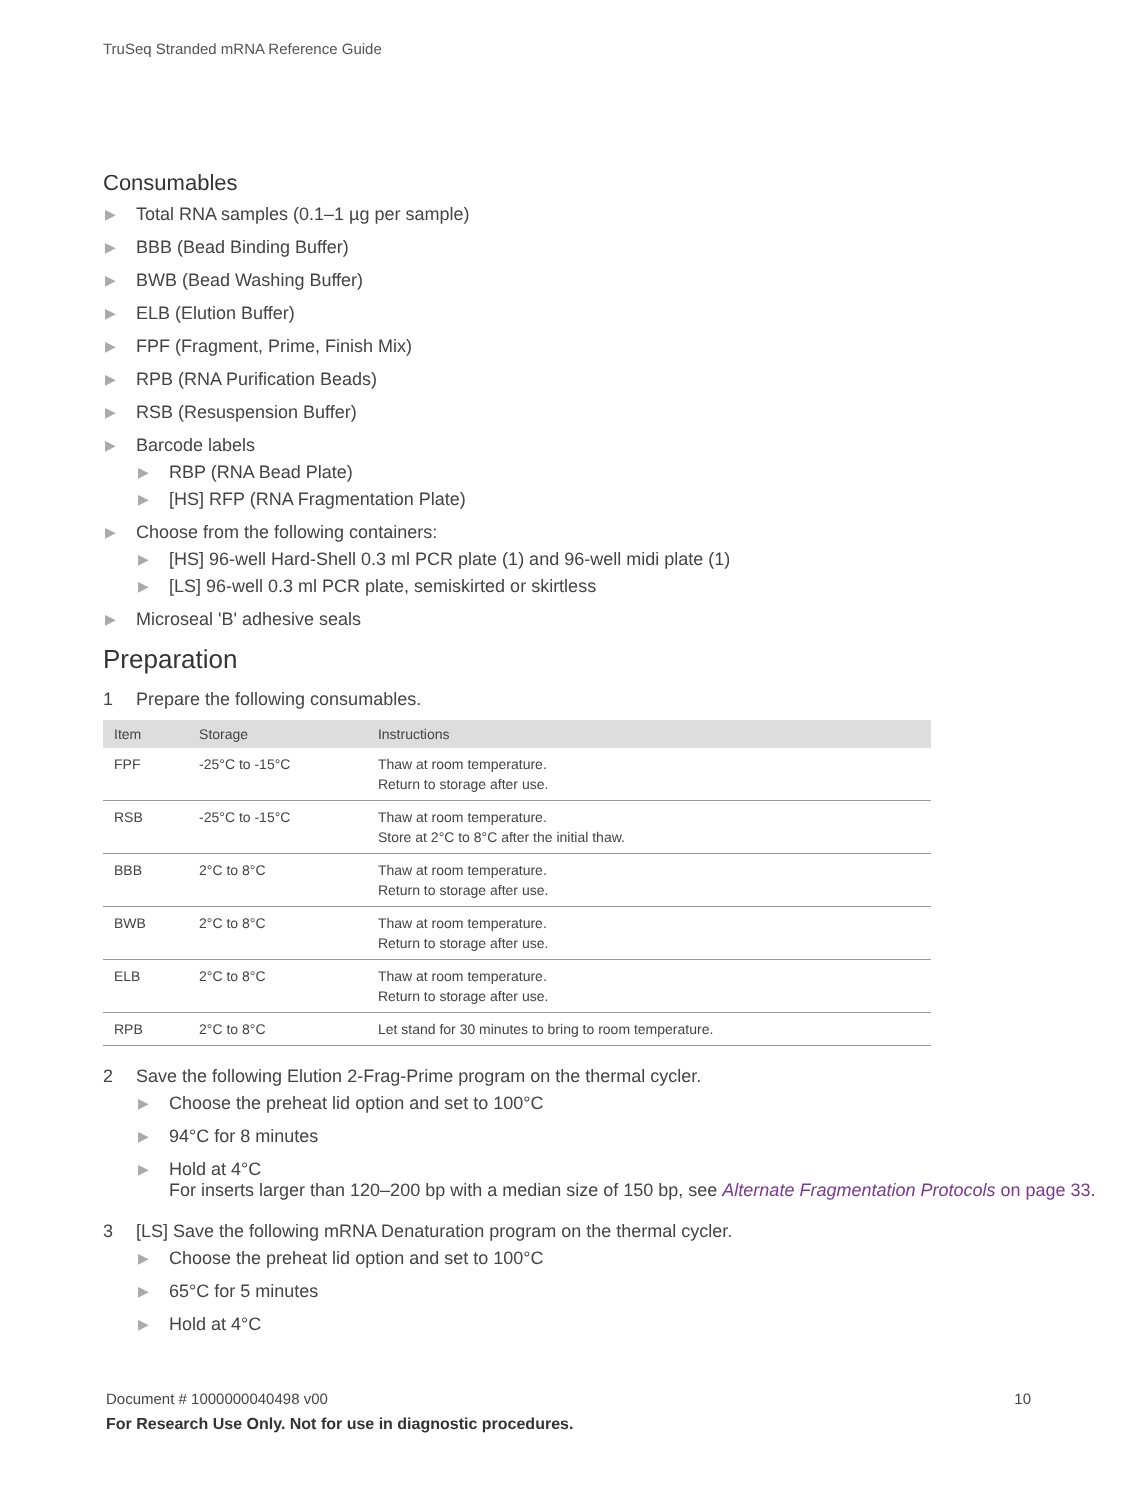TruSeq Stranded mRNA Reference Guide
Consumables
▶ Total RNA samples (0.1–1 µg per sample)
▶ BBB (Bead Binding Buffer)
▶ BWB (Bead Washing Buffer)
▶ ELB (Elution Buffer)
▶ FPF (Fragment, Prime, Finish Mix)
▶ RPB (RNA Purification Beads)
▶ RSB (Resuspension Buffer)
▶ Barcode labels
▶ RBP (RNA Bead Plate)
▶ [HS] RFP (RNA Fragmentation Plate)
▶ Choose from the following containers:
▶ [HS] 96-well Hard-Shell 0.3 ml PCR plate (1) and 96-well midi plate (1)
▶ [LS] 96-well 0.3 ml PCR plate, semiskirted or skirtless
▶ Microseal 'B' adhesive seals
Preparation
1 Prepare the following consumables.
| Item | Storage | Instructions |
| --- | --- | --- |
| FPF | -25°C to -15°C | Thaw at room temperature. Return to storage after use. |
| RSB | -25°C to -15°C | Thaw at room temperature. Store at 2°C to 8°C after the initial thaw. |
| BBB | 2°C to 8°C | Thaw at room temperature. Return to storage after use. |
| BWB | 2°C to 8°C | Thaw at room temperature. Return to storage after use. |
| ELB | 2°C to 8°C | Thaw at room temperature. Return to storage after use. |
| RPB | 2°C to 8°C | Let stand for 30 minutes to bring to room temperature. |
2 Save the following Elution 2-Frag-Prime program on the thermal cycler.
▶ Choose the preheat lid option and set to 100°C
▶ 94°C for 8 minutes
▶ Hold at 4°C
For inserts larger than 120–200 bp with a median size of 150 bp, see Alternate Fragmentation Protocols on page 33.
3 [LS] Save the following mRNA Denaturation program on the thermal cycler.
▶ Choose the preheat lid option and set to 100°C
▶ 65°C for 5 minutes
▶ Hold at 4°C
Document # 1000000040498 v00 10
For Research Use Only. Not for use in diagnostic procedures.